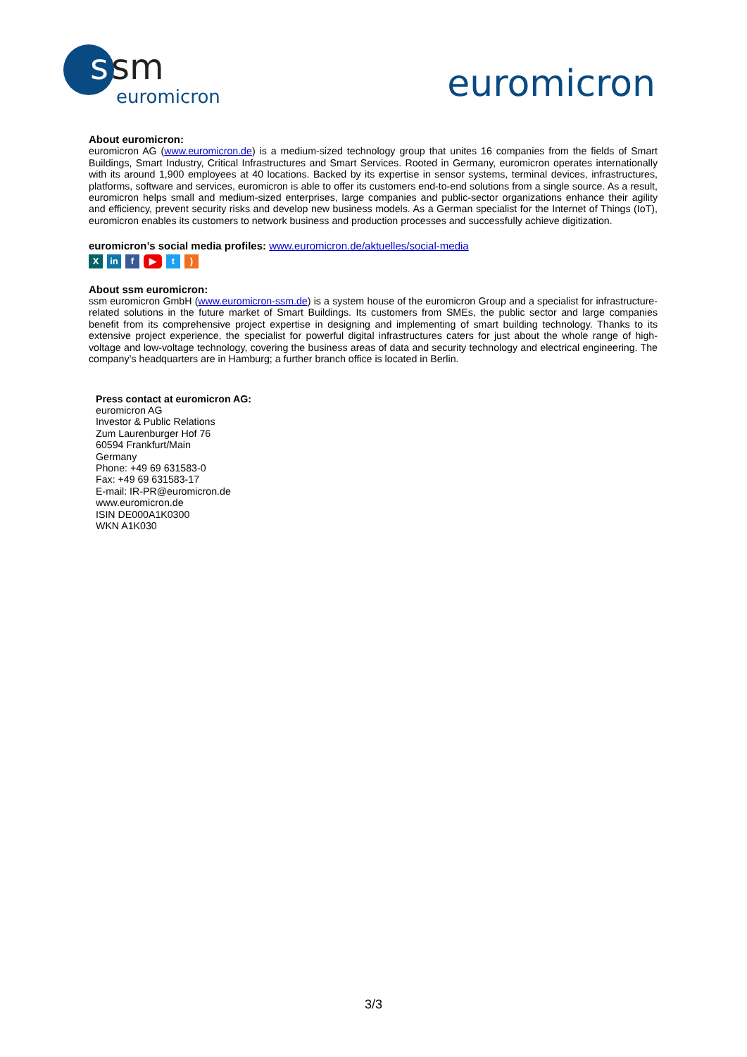s
sm
euromicron
euromicron
About euromicron:
euromicron AG (www.euromicron.de) is a medium-sized technology group that unites 16 companies from the fields of Smart Buildings, Smart Industry, Critical Infrastructures and Smart Services. Rooted in Germany, euromicron operates internationally with its around 1,900 employees at 40 locations. Backed by its expertise in sensor systems, terminal devices, infrastructures, platforms, software and services, euromicron is able to offer its customers end-to-end solutions from a single source. As a result, euromicron helps small and medium-sized enterprises, large companies and public-sector organizations enhance their agility and efficiency, prevent security risks and develop new business models. As a German specialist for the Internet of Things (IoT), euromicron enables its customers to network business and production processes and successfully achieve digitization.
euromicron’s social media profiles: www.euromicron.de/aktuelles/social-media
Xin f ▶ t)
About ssm euromicron:
ssm euromicron GmbH (www.euromicron-ssm.de) is a system house of the euromicron Group and a specialist for infrastructure-related solutions in the future market of Smart Buildings. Its customers from SMEs, the public sector and large companies benefit from its comprehensive project expertise in designing and implementing of smart building technology. Thanks to its extensive project experience, the specialist for powerful digital infrastructures caters for just about the whole range of high-voltage and low-voltage technology, covering the business areas of data and security technology and electrical engineering. The company’s headquarters are in Hamburg; a further branch office is located in Berlin.
Press contact at euromicron AG:
euromicron AG
Investor & Public Relations
Zum Laurenburger Hof 76
60594 Frankfurt/Main
Germany
Phone: +49 69 631583-0
Fax: +49 69 631583-17
E-mail: IR-PR@euromicron.de
www.euromicron.de
ISIN DE000A1K0300
WKN A1K030
3/3